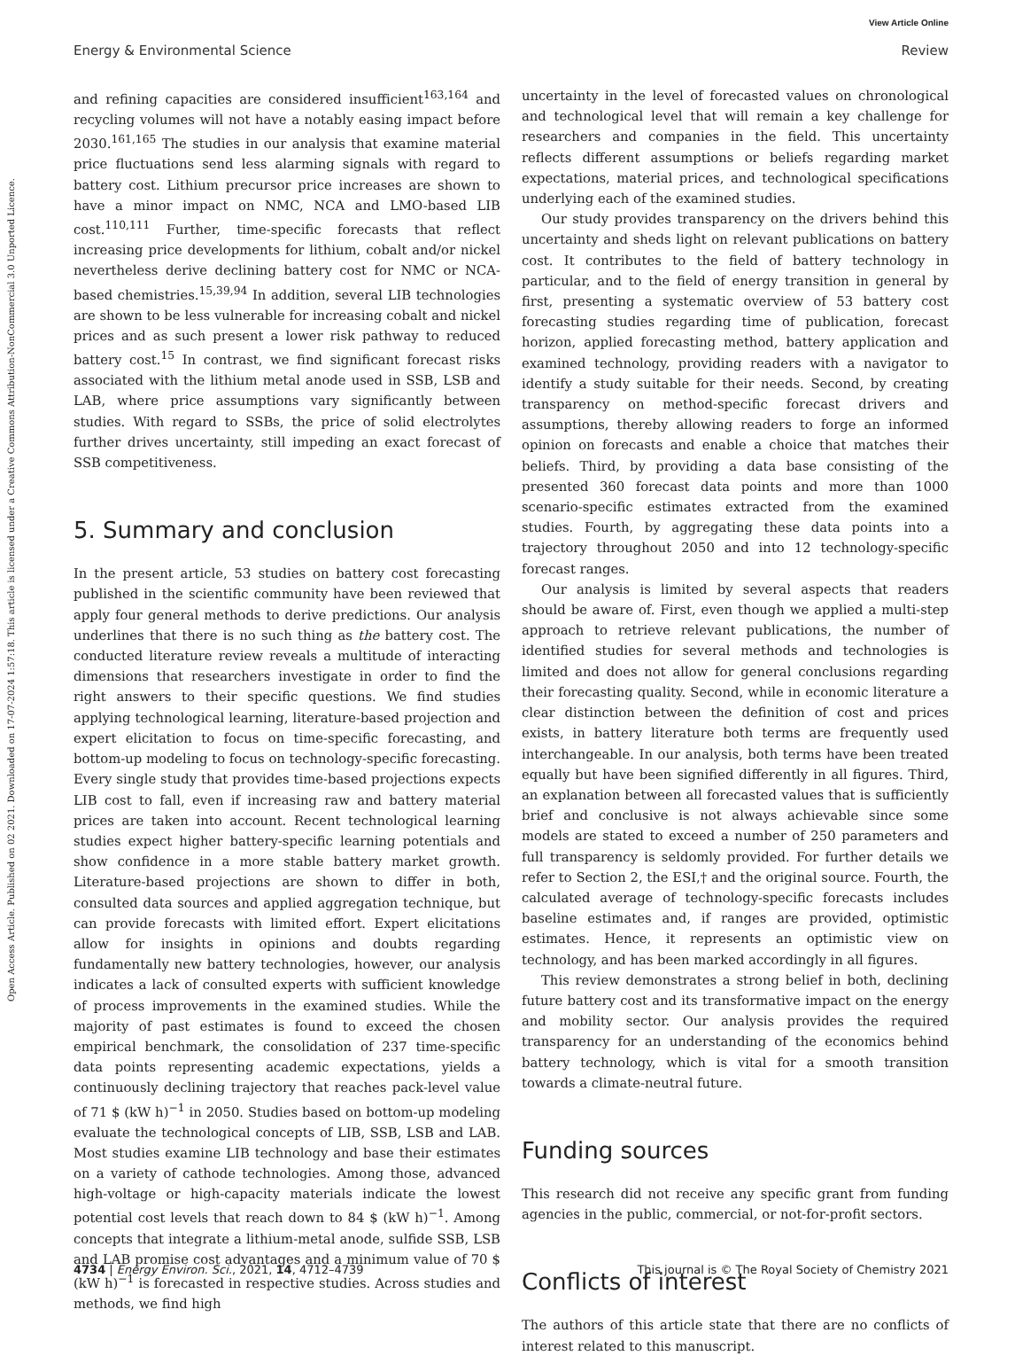View Article Online
Energy & Environmental Science Review
Open Access Article. Published on 02 2021. Downloaded on 17-07-2024 1:57:18. This article is licensed under a Creative Commons Attribution-NonCommercial 3.0 Unported Licence.
and refining capacities are considered insufficient<sup>163,164</sup> and recycling volumes will not have a notably easing impact before 2030.<sup>161,165</sup> The studies in our analysis that examine material price fluctuations send less alarming signals with regard to battery cost. Lithium precursor price increases are shown to have a minor impact on NMC, NCA and LMO-based LIB cost.<sup>110,111</sup> Further, time-specific forecasts that reflect increasing price developments for lithium, cobalt and/or nickel nevertheless derive declining battery cost for NMC or NCA-based chemistries.<sup>15,39,94</sup> In addition, several LIB technologies are shown to be less vulnerable for increasing cobalt and nickel prices and as such present a lower risk pathway to reduced battery cost.<sup>15</sup> In contrast, we find significant forecast risks associated with the lithium metal anode used in SSB, LSB and LAB, where price assumptions vary significantly between studies. With regard to SSBs, the price of solid electrolytes further drives uncertainty, still impeding an exact forecast of SSB competitiveness.
5. Summary and conclusion
In the present article, 53 studies on battery cost forecasting published in the scientific community have been reviewed that apply four general methods to derive predictions. Our analysis underlines that there is no such thing as the battery cost. The conducted literature review reveals a multitude of interacting dimensions that researchers investigate in order to find the right answers to their specific questions. We find studies applying technological learning, literature-based projection and expert elicitation to focus on time-specific forecasting, and bottom-up modeling to focus on technology-specific forecasting. Every single study that provides time-based projections expects LIB cost to fall, even if increasing raw and battery material prices are taken into account. Recent technological learning studies expect higher battery-specific learning potentials and show confidence in a more stable battery market growth. Literature-based projections are shown to differ in both, consulted data sources and applied aggregation technique, but can provide forecasts with limited effort. Expert elicitations allow for insights in opinions and doubts regarding fundamentally new battery technologies, however, our analysis indicates a lack of consulted experts with sufficient knowledge of process improvements in the examined studies. While the majority of past estimates is found to exceed the chosen empirical benchmark, the consolidation of 237 time-specific data points representing academic expectations, yields a continuously declining trajectory that reaches pack-level value of 71 $ (kW h)<sup>−1</sup> in 2050. Studies based on bottom-up modeling evaluate the technological concepts of LIB, SSB, LSB and LAB. Most studies examine LIB technology and base their estimates on a variety of cathode technologies. Among those, advanced high-voltage or high-capacity materials indicate the lowest potential cost levels that reach down to 84 $ (kW h)<sup>−1</sup>. Among concepts that integrate a lithium-metal anode, sulfide SSB, LSB and LAB promise cost advantages and a minimum value of 70 $ (kW h)<sup>−1</sup> is forecasted in respective studies. Across studies and methods, we find high
uncertainty in the level of forecasted values on chronological and technological level that will remain a key challenge for researchers and companies in the field. This uncertainty reflects different assumptions or beliefs regarding market expectations, material prices, and technological specifications underlying each of the examined studies.
Our study provides transparency on the drivers behind this uncertainty and sheds light on relevant publications on battery cost. It contributes to the field of battery technology in particular, and to the field of energy transition in general by first, presenting a systematic overview of 53 battery cost forecasting studies regarding time of publication, forecast horizon, applied forecasting method, battery application and examined technology, providing readers with a navigator to identify a study suitable for their needs. Second, by creating transparency on method-specific forecast drivers and assumptions, thereby allowing readers to forge an informed opinion on forecasts and enable a choice that matches their beliefs. Third, by providing a data base consisting of the presented 360 forecast data points and more than 1000 scenario-specific estimates extracted from the examined studies. Fourth, by aggregating these data points into a trajectory throughout 2050 and into 12 technology-specific forecast ranges.
Our analysis is limited by several aspects that readers should be aware of. First, even though we applied a multi-step approach to retrieve relevant publications, the number of identified studies for several methods and technologies is limited and does not allow for general conclusions regarding their forecasting quality. Second, while in economic literature a clear distinction between the definition of cost and prices exists, in battery literature both terms are frequently used interchangeable. In our analysis, both terms have been treated equally but have been signified differently in all figures. Third, an explanation between all forecasted values that is sufficiently brief and conclusive is not always achievable since some models are stated to exceed a number of 250 parameters and full transparency is seldomly provided. For further details we refer to Section 2, the ESI,† and the original source. Fourth, the calculated average of technology-specific forecasts includes baseline estimates and, if ranges are provided, optimistic estimates. Hence, it represents an optimistic view on technology, and has been marked accordingly in all figures.
This review demonstrates a strong belief in both, declining future battery cost and its transformative impact on the energy and mobility sector. Our analysis provides the required transparency for an understanding of the economics behind battery technology, which is vital for a smooth transition towards a climate-neutral future.
Funding sources
This research did not receive any specific grant from funding agencies in the public, commercial, or not-for-profit sectors.
Conflicts of interest
The authors of this article state that there are no conflicts of interest related to this manuscript.
4734 | Energy Environ. Sci., 2021, 14, 4712–4739 This journal is © The Royal Society of Chemistry 2021